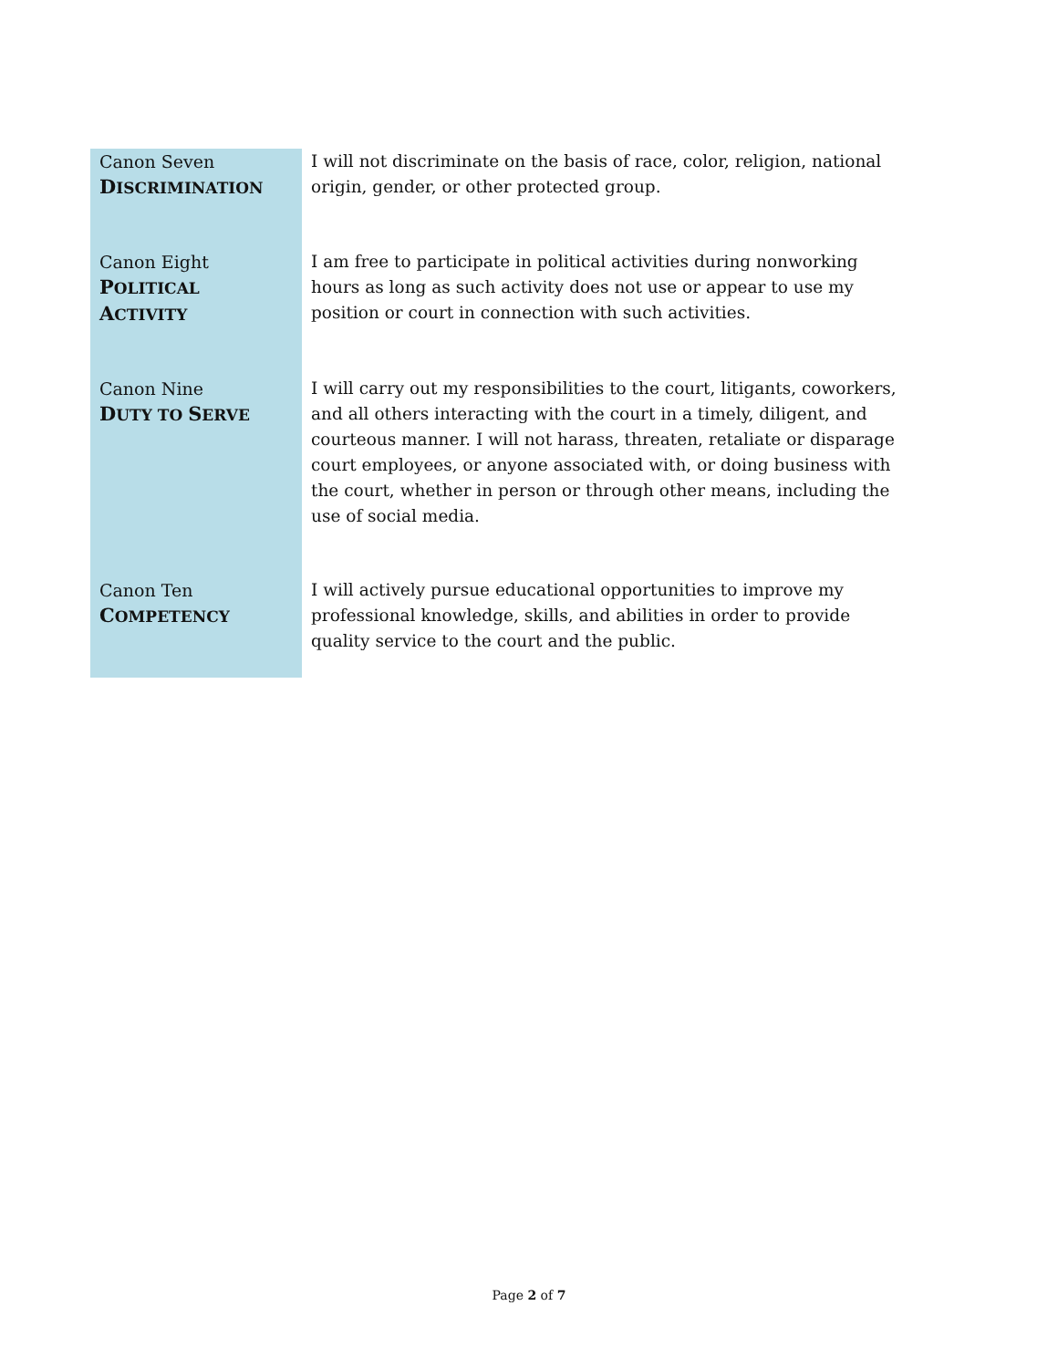| Canon Seven D ISCRIMINATION | I will not discriminate on the basis of race, color, religion, national origin, gender, or other protected group. |
| Canon Eight P OLITICAL A CTIVITY | I am free to participate in political activities during nonworking hours as long as such activity does not use or appear to use my position or court in connection with such activities. |
| Canon Nine D UTY TO S ERVE | I will carry out my responsibilities to the court, litigants, coworkers, and all others interacting with the court in a timely, diligent, and courteous manner. I will not harass, threaten, retaliate or disparage court employees, or anyone associated with, or doing business with the court, whether in person or through other means, including the use of social media. |
| Canon Ten C OMPETENCY | I will actively pursue educational opportunities to improve my professional knowledge, skills, and abilities in order to provide quality service to the court and the public. |
Page 2 of 7